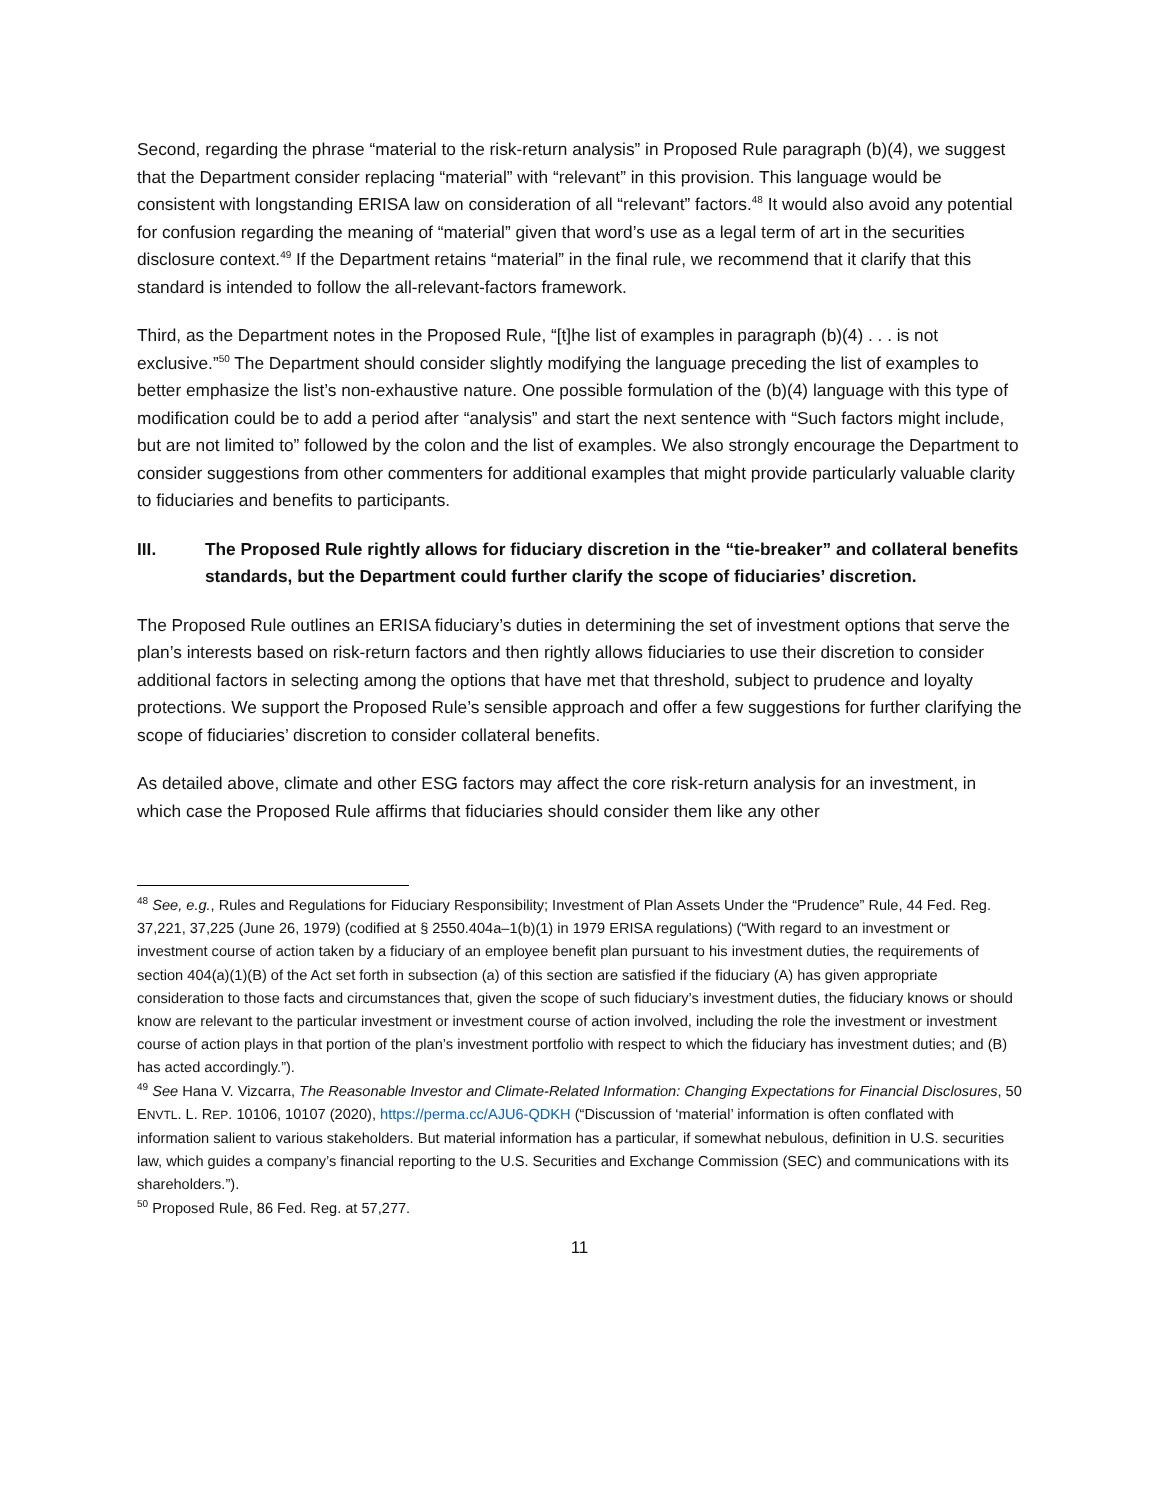Second, regarding the phrase “material to the risk-return analysis” in Proposed Rule paragraph (b)(4), we suggest that the Department consider replacing “material” with “relevant” in this provision. This language would be consistent with longstanding ERISA law on consideration of all “relevant” factors.<sup>48</sup> It would also avoid any potential for confusion regarding the meaning of “material” given that word’s use as a legal term of art in the securities disclosure context.<sup>49</sup> If the Department retains “material” in the final rule, we recommend that it clarify that this standard is intended to follow the all-relevant-factors framework.
Third, as the Department notes in the Proposed Rule, “[t]he list of examples in paragraph (b)(4) . . . is not exclusive.”<sup>50</sup> The Department should consider slightly modifying the language preceding the list of examples to better emphasize the list’s non-exhaustive nature. One possible formulation of the (b)(4) language with this type of modification could be to add a period after “analysis” and start the next sentence with “Such factors might include, but are not limited to” followed by the colon and the list of examples. We also strongly encourage the Department to consider suggestions from other commenters for additional examples that might provide particularly valuable clarity to fiduciaries and benefits to participants.
III. The Proposed Rule rightly allows for fiduciary discretion in the “tie-breaker” and collateral benefits standards, but the Department could further clarify the scope of fiduciaries’ discretion.
The Proposed Rule outlines an ERISA fiduciary’s duties in determining the set of investment options that serve the plan’s interests based on risk-return factors and then rightly allows fiduciaries to use their discretion to consider additional factors in selecting among the options that have met that threshold, subject to prudence and loyalty protections. We support the Proposed Rule’s sensible approach and offer a few suggestions for further clarifying the scope of fiduciaries’ discretion to consider collateral benefits.
As detailed above, climate and other ESG factors may affect the core risk-return analysis for an investment, in which case the Proposed Rule affirms that fiduciaries should consider them like any other
<sup>48</sup> See, e.g., Rules and Regulations for Fiduciary Responsibility; Investment of Plan Assets Under the “Prudence” Rule, 44 Fed. Reg. 37,221, 37,225 (June 26, 1979) (codified at § 2550.404a–1(b)(1) in 1979 ERISA regulations) (“With regard to an investment or investment course of action taken by a fiduciary of an employee benefit plan pursuant to his investment duties, the requirements of section 404(a)(1)(B) of the Act set forth in subsection (a) of this section are satisfied if the fiduciary (A) has given appropriate consideration to those facts and circumstances that, given the scope of such fiduciary’s investment duties, the fiduciary knows or should know are relevant to the particular investment or investment course of action involved, including the role the investment or investment course of action plays in that portion of the plan’s investment portfolio with respect to which the fiduciary has investment duties; and (B) has acted accordingly.”).
<sup>49</sup> See Hana V. Vizcarra, The Reasonable Investor and Climate-Related Information: Changing Expectations for Financial Disclosures, 50 ENVTL. L. REP. 10106, 10107 (2020), https://perma.cc/AJU6-QDKH (“Discussion of ‘material’ information is often conflated with information salient to various stakeholders. But material information has a particular, if somewhat nebulous, definition in U.S. securities law, which guides a company’s financial reporting to the U.S. Securities and Exchange Commission (SEC) and communications with its shareholders.”).
<sup>50</sup> Proposed Rule, 86 Fed. Reg. at 57,277.
11